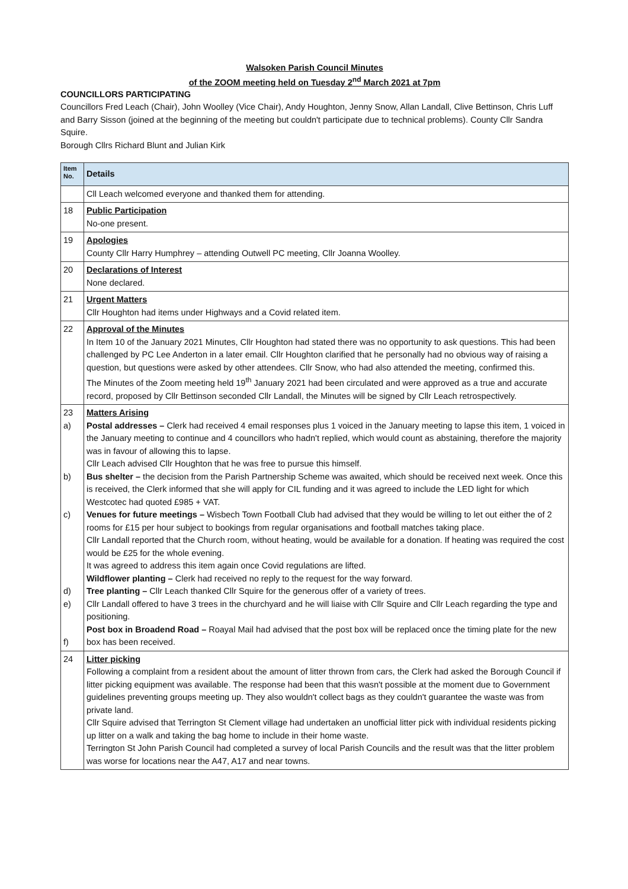Walsoken Parish Council Minutes
of the ZOOM meeting held on Tuesday 2<sup>nd</sup> March 2021 at 7pm
COUNCILLORS PARTICIPATING
Councillors Fred Leach (Chair), John Woolley (Vice Chair), Andy Houghton, Jenny Snow, Allan Landall, Clive Bettinson, Chris Luff and Barry Sisson (joined at the beginning of the meeting but couldn't participate due to technical problems). County Cllr Sandra Squire.
Borough Cllrs Richard Blunt and Julian Kirk
| Item No. | Details |
| --- | --- |
| | Cll Leach welcomed everyone and thanked them for attending. |
| 18 | Public Participation No-one present. |
| 19 | Apologies County Cllr Harry Humphrey – attending Outwell PC meeting, Cllr Joanna Woolley. |
| 20 | Declarations of Interest None declared. |
| 21 | Urgent Matters Cllr Houghton had items under Highways and a Covid related item. |
| 22 | Approval of the Minutes In Item 10 of the January 2021 Minutes, Cllr Houghton had stated there was no opportunity to ask questions. This had been challenged by PC Lee Anderton in a later email. Cllr Houghton clarified that he personally had no obvious way of raising a question, but questions were asked by other attendees. Cllr Snow, who had also attended the meeting, confirmed this. The Minutes of the Zoom meeting held 19<sup>th</sup> January 2021 had been circulated and were approved as a true and accurate record, proposed by Cllr Bettinson seconded Cllr Landall, the Minutes will be signed by Cllr Leach retrospectively. |
| 23 a) b) c) d) e) f) | Matters Arising Postal addresses – Clerk had received 4 email responses plus 1 voiced in the January meeting to lapse this item, 1 voiced in the January meeting to continue and 4 councillors who hadn't replied, which would count as abstaining, therefore the majority was in favour of allowing this to lapse. Cllr Leach advised Cllr Houghton that he was free to pursue this himself. Bus shelter – the decision from the Parish Partnership Scheme was awaited, which should be received next week. Once this is received, the Clerk informed that she will apply for CIL funding and it was agreed to include the LED light for which Westcotec had quoted £985 + VAT. Venues for future meetings – Wisbech Town Football Club had advised that they would be willing to let out either the of 2 rooms for £15 per hour subject to bookings from regular organisations and football matches taking place. Cllr Landall reported that the Church room, without heating, would be available for a donation. If heating was required the cost would be £25 for the whole evening. It was agreed to address this item again once Covid regulations are lifted. Wildflower planting – Clerk had received no reply to the request for the way forward. Tree planting – Cllr Leach thanked Cllr Squire for the generous offer of a variety of trees. Cllr Landall offered to have 3 trees in the churchyard and he will liaise with Cllr Squire and Cllr Leach regarding the type and positioning. Post box in Broadend Road – Roayal Mail had advised that the post box will be replaced once the timing plate for the new box has been received. |
| 24 | Litter picking Following a complaint from a resident about the amount of litter thrown from cars, the Clerk had asked the Borough Council if litter picking equipment was available. The response had been that this wasn't possible at the moment due to Government guidelines preventing groups meeting up. They also wouldn't collect bags as they couldn't guarantee the waste was from private land. Cllr Squire advised that Terrington St Clement village had undertaken an unofficial litter pick with individual residents picking up litter on a walk and taking the bag home to include in their home waste. Terrington St John Parish Council had completed a survey of local Parish Councils and the result was that the litter problem was worse for locations near the A47, A17 and near towns. |